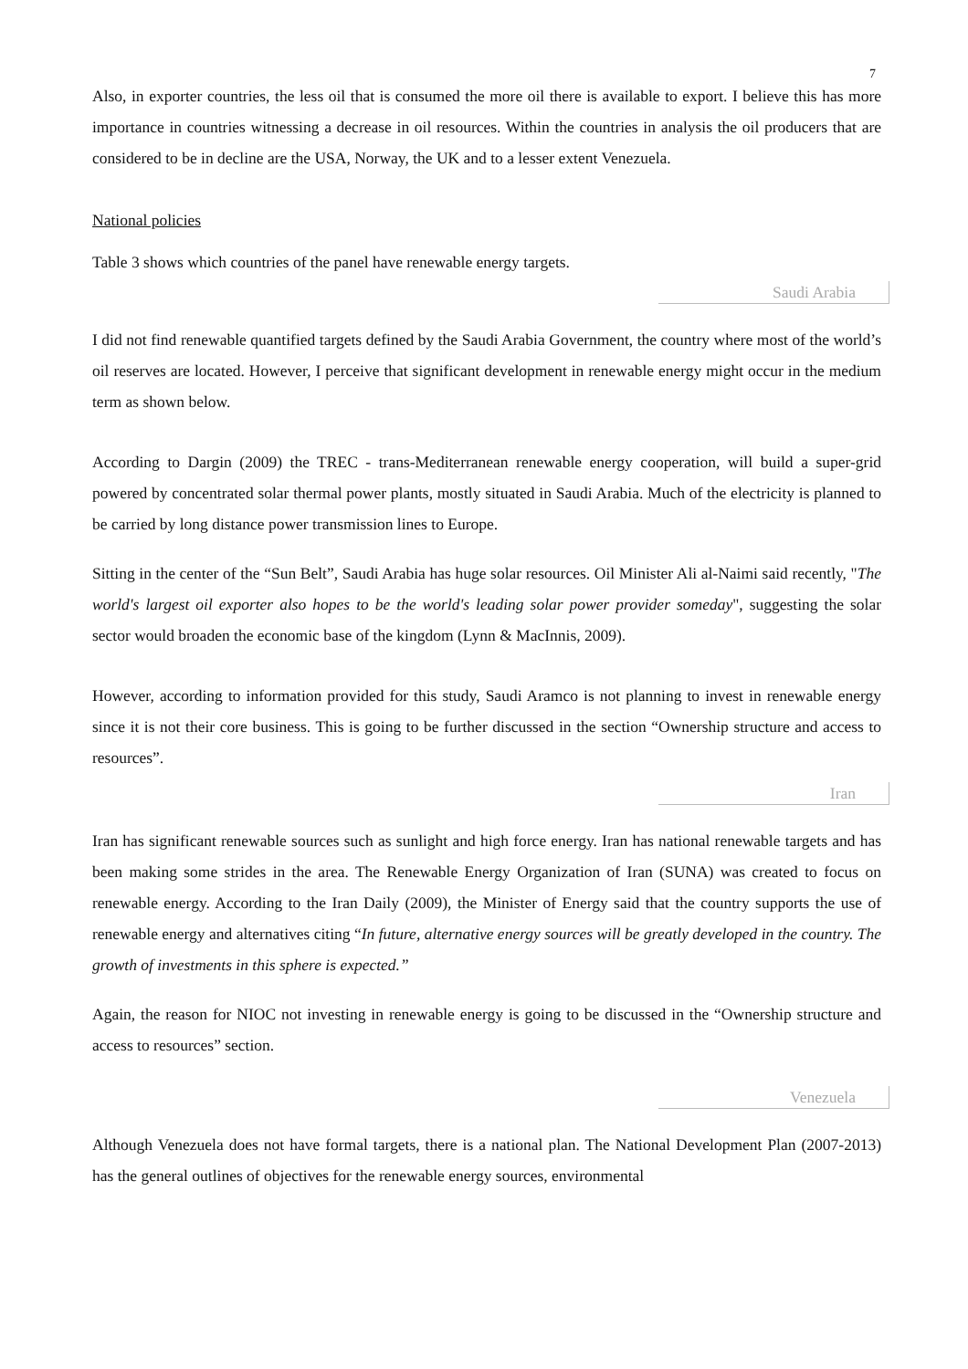7
Also, in exporter countries, the less oil that is consumed the more oil there is available to export. I believe this has more importance in countries witnessing a decrease in oil resources. Within the countries in analysis the oil producers that are considered to be in decline are the USA, Norway, the UK and to a lesser extent Venezuela.
National policies
Table 3 shows which countries of the panel have renewable energy targets.
Saudi Arabia
I did not find renewable quantified targets defined by the Saudi Arabia Government, the country where most of the world’s oil reserves are located. However, I perceive that significant development in renewable energy might occur in the medium term as shown below.
According to Dargin (2009) the TREC - trans-Mediterranean renewable energy cooperation, will build a super-grid powered by concentrated solar thermal power plants, mostly situated in Saudi Arabia. Much of the electricity is planned to be carried by long distance power transmission lines to Europe.
Sitting in the center of the “Sun Belt”, Saudi Arabia has huge solar resources. Oil Minister Ali al-Naimi said recently, "The world's largest oil exporter also hopes to be the world's leading solar power provider someday", suggesting the solar sector would broaden the economic base of the kingdom (Lynn & MacInnis, 2009).
However, according to information provided for this study, Saudi Aramco is not planning to invest in renewable energy since it is not their core business. This is going to be further discussed in the section “Ownership structure and access to resources”.
Iran
Iran has significant renewable sources such as sunlight and high force energy. Iran has national renewable targets and has been making some strides in the area. The Renewable Energy Organization of Iran (SUNA) was created to focus on renewable energy. According to the Iran Daily (2009), the Minister of Energy said that the country supports the use of renewable energy and alternatives citing “In future, alternative energy sources will be greatly developed in the country. The growth of investments in this sphere is expected.”
Again, the reason for NIOC not investing in renewable energy is going to be discussed in the “Ownership structure and access to resources” section.
Venezuela
Although Venezuela does not have formal targets, there is a national plan. The National Development Plan (2007-2013) has the general outlines of objectives for the renewable energy sources, environmental